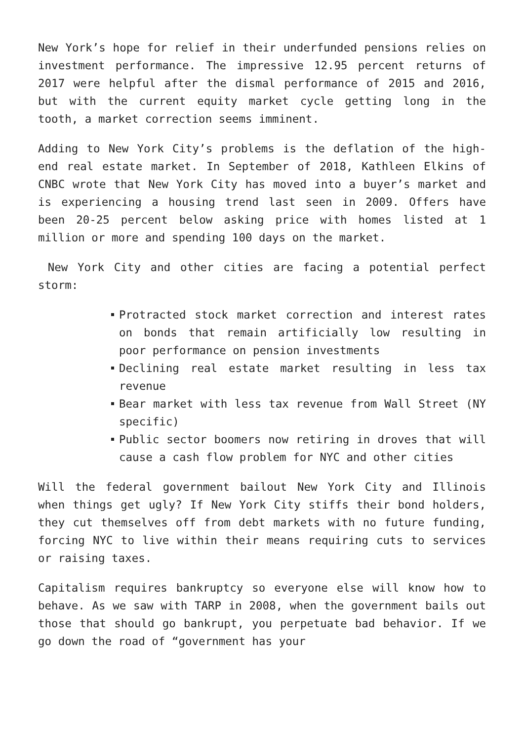New York’s hope for relief in their underfunded pensions relies on investment performance. The impressive 12.95 percent returns of 2017 were helpful after the dismal performance of 2015 and 2016, but with the current equity market cycle getting long in the tooth, a market correction seems imminent.
Adding to New York City’s problems is the deflation of the high-end real estate market. In September of 2018, Kathleen Elkins of CNBC wrote that New York City has moved into a buyer’s market and is experiencing a housing trend last seen in 2009. Offers have been 20-25 percent below asking price with homes listed at 1 million or more and spending 100 days on the market.
New York City and other cities are facing a potential perfect storm:
Protracted stock market correction and interest rates on bonds that remain artificially low resulting in poor performance on pension investments
Declining real estate market resulting in less tax revenue
Bear market with less tax revenue from Wall Street (NY specific)
Public sector boomers now retiring in droves that will cause a cash flow problem for NYC and other cities
Will the federal government bailout New York City and Illinois when things get ugly? If New York City stiffs their bond holders, they cut themselves off from debt markets with no future funding, forcing NYC to live within their means requiring cuts to services or raising taxes.
Capitalism requires bankruptcy so everyone else will know how to behave. As we saw with TARP in 2008, when the government bails out those that should go bankrupt, you perpetuate bad behavior. If we go down the road of “government has your